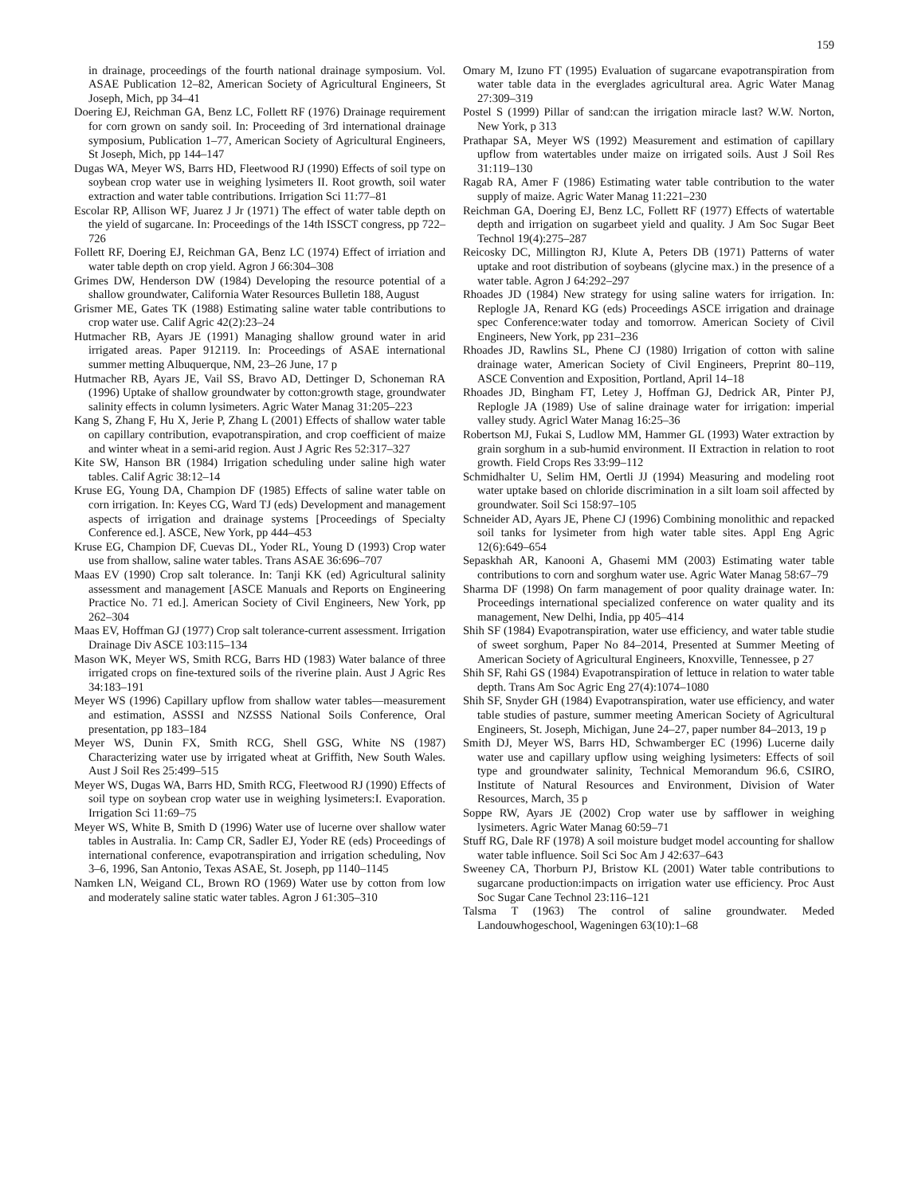159
in drainage, proceedings of the fourth national drainage symposium. Vol. ASAE Publication 12–82, American Society of Agricultural Engineers, St Joseph, Mich, pp 34–41
Doering EJ, Reichman GA, Benz LC, Follett RF (1976) Drainage requirement for corn grown on sandy soil. In: Proceeding of 3rd international drainage symposium, Publication 1–77, American Society of Agricultural Engineers, St Joseph, Mich, pp 144–147
Dugas WA, Meyer WS, Barrs HD, Fleetwood RJ (1990) Effects of soil type on soybean crop water use in weighing lysimeters II. Root growth, soil water extraction and water table contributions. Irrigation Sci 11:77–81
Escolar RP, Allison WF, Juarez J Jr (1971) The effect of water table depth on the yield of sugarcane. In: Proceedings of the 14th ISSCT congress, pp 722–726
Follett RF, Doering EJ, Reichman GA, Benz LC (1974) Effect of irriation and water table depth on crop yield. Agron J 66:304–308
Grimes DW, Henderson DW (1984) Developing the resource potential of a shallow groundwater, California Water Resources Bulletin 188, August
Grismer ME, Gates TK (1988) Estimating saline water table contributions to crop water use. Calif Agric 42(2):23–24
Hutmacher RB, Ayars JE (1991) Managing shallow ground water in arid irrigated areas. Paper 912119. In: Proceedings of ASAE international summer metting Albuquerque, NM, 23–26 June, 17 p
Hutmacher RB, Ayars JE, Vail SS, Bravo AD, Dettinger D, Schoneman RA (1996) Uptake of shallow groundwater by cotton:growth stage, groundwater salinity effects in column lysimeters. Agric Water Manag 31:205–223
Kang S, Zhang F, Hu X, Jerie P, Zhang L (2001) Effects of shallow water table on capillary contribution, evapotranspiration, and crop coefficient of maize and winter wheat in a semi-arid region. Aust J Agric Res 52:317–327
Kite SW, Hanson BR (1984) Irrigation scheduling under saline high water tables. Calif Agric 38:12–14
Kruse EG, Young DA, Champion DF (1985) Effects of saline water table on corn irrigation. In: Keyes CG, Ward TJ (eds) Development and management aspects of irrigation and drainage systems [Proceedings of Specialty Conference ed.]. ASCE, New York, pp 444–453
Kruse EG, Champion DF, Cuevas DL, Yoder RL, Young D (1993) Crop water use from shallow, saline water tables. Trans ASAE 36:696–707
Maas EV (1990) Crop salt tolerance. In: Tanji KK (ed) Agricultural salinity assessment and management [ASCE Manuals and Reports on Engineering Practice No. 71 ed.]. American Society of Civil Engineers, New York, pp 262–304
Maas EV, Hoffman GJ (1977) Crop salt tolerance-current assessment. Irrigation Drainage Div ASCE 103:115–134
Mason WK, Meyer WS, Smith RCG, Barrs HD (1983) Water balance of three irrigated crops on fine-textured soils of the riverine plain. Aust J Agric Res 34:183–191
Meyer WS (1996) Capillary upflow from shallow water tables—measurement and estimation, ASSSI and NZSSS National Soils Conference, Oral presentation, pp 183–184
Meyer WS, Dunin FX, Smith RCG, Shell GSG, White NS (1987) Characterizing water use by irrigated wheat at Griffith, New South Wales. Aust J Soil Res 25:499–515
Meyer WS, Dugas WA, Barrs HD, Smith RCG, Fleetwood RJ (1990) Effects of soil type on soybean crop water use in weighing lysimeters:I. Evaporation. Irrigation Sci 11:69–75
Meyer WS, White B, Smith D (1996) Water use of lucerne over shallow water tables in Australia. In: Camp CR, Sadler EJ, Yoder RE (eds) Proceedings of international conference, evapotranspiration and irrigation scheduling, Nov 3–6, 1996, San Antonio, Texas ASAE, St. Joseph, pp 1140–1145
Namken LN, Weigand CL, Brown RO (1969) Water use by cotton from low and moderately saline static water tables. Agron J 61:305–310
Omary M, Izuno FT (1995) Evaluation of sugarcane evapotranspiration from water table data in the everglades agricultural area. Agric Water Manag 27:309–319
Postel S (1999) Pillar of sand:can the irrigation miracle last? W.W. Norton, New York, p 313
Prathapar SA, Meyer WS (1992) Measurement and estimation of capillary upflow from watertables under maize on irrigated soils. Aust J Soil Res 31:119–130
Ragab RA, Amer F (1986) Estimating water table contribution to the water supply of maize. Agric Water Manag 11:221–230
Reichman GA, Doering EJ, Benz LC, Follett RF (1977) Effects of watertable depth and irrigation on sugarbeet yield and quality. J Am Soc Sugar Beet Technol 19(4):275–287
Reicosky DC, Millington RJ, Klute A, Peters DB (1971) Patterns of water uptake and root distribution of soybeans (glycine max.) in the presence of a water table. Agron J 64:292–297
Rhoades JD (1984) New strategy for using saline waters for irrigation. In: Replogle JA, Renard KG (eds) Proceedings ASCE irrigation and drainage spec Conference:water today and tomorrow. American Society of Civil Engineers, New York, pp 231–236
Rhoades JD, Rawlins SL, Phene CJ (1980) Irrigation of cotton with saline drainage water, American Society of Civil Engineers, Preprint 80–119, ASCE Convention and Exposition, Portland, April 14–18
Rhoades JD, Bingham FT, Letey J, Hoffman GJ, Dedrick AR, Pinter PJ, Replogle JA (1989) Use of saline drainage water for irrigation: imperial valley study. Agricl Water Manag 16:25–36
Robertson MJ, Fukai S, Ludlow MM, Hammer GL (1993) Water extraction by grain sorghum in a sub-humid environment. II Extraction in relation to root growth. Field Crops Res 33:99–112
Schmidhalter U, Selim HM, Oertli JJ (1994) Measuring and modeling root water uptake based on chloride discrimination in a silt loam soil affected by groundwater. Soil Sci 158:97–105
Schneider AD, Ayars JE, Phene CJ (1996) Combining monolithic and repacked soil tanks for lysimeter from high water table sites. Appl Eng Agric 12(6):649–654
Sepaskhah AR, Kanooni A, Ghasemi MM (2003) Estimating water table contributions to corn and sorghum water use. Agric Water Manag 58:67–79
Sharma DF (1998) On farm management of poor quality drainage water. In: Proceedings international specialized conference on water quality and its management, New Delhi, India, pp 405–414
Shih SF (1984) Evapotranspiration, water use efficiency, and water table studie of sweet sorghum, Paper No 84–2014, Presented at Summer Meeting of American Society of Agricultural Engineers, Knoxville, Tennessee, p 27
Shih SF, Rahi GS (1984) Evapotranspiration of lettuce in relation to water table depth. Trans Am Soc Agric Eng 27(4):1074–1080
Shih SF, Snyder GH (1984) Evapotranspiration, water use efficiency, and water table studies of pasture, summer meeting American Society of Agricultural Engineers, St. Joseph, Michigan, June 24–27, paper number 84–2013, 19 p
Smith DJ, Meyer WS, Barrs HD, Schwamberger EC (1996) Lucerne daily water use and capillary upflow using weighing lysimeters: Effects of soil type and groundwater salinity, Technical Memorandum 96.6, CSIRO, Institute of Natural Resources and Environment, Division of Water Resources, March, 35 p
Soppe RW, Ayars JE (2002) Crop water use by safflower in weighing lysimeters. Agric Water Manag 60:59–71
Stuff RG, Dale RF (1978) A soil moisture budget model accounting for shallow water table influence. Soil Sci Soc Am J 42:637–643
Sweeney CA, Thorburn PJ, Bristow KL (2001) Water table contributions to sugarcane production:impacts on irrigation water use efficiency. Proc Aust Soc Sugar Cane Technol 23:116–121
Talsma T (1963) The control of saline groundwater. Meded Landouwhogeschool, Wageningen 63(10):1–68